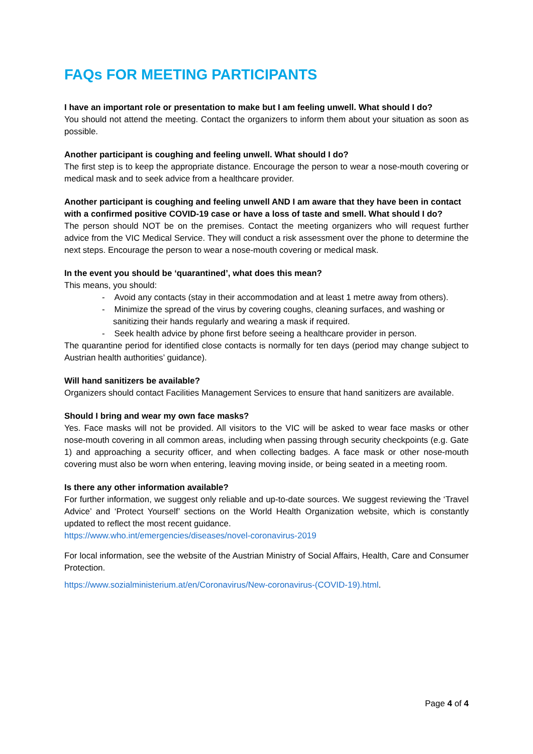FAQs FOR MEETING PARTICIPANTS
I have an important role or presentation to make but I am feeling unwell. What should I do?
You should not attend the meeting. Contact the organizers to inform them about your situation as soon as possible.
Another participant is coughing and feeling unwell. What should I do?
The first step is to keep the appropriate distance. Encourage the person to wear a nose-mouth covering or medical mask and to seek advice from a healthcare provider.
Another participant is coughing and feeling unwell AND I am aware that they have been in contact with a confirmed positive COVID-19 case or have a loss of taste and smell. What should I do?
The person should NOT be on the premises. Contact the meeting organizers who will request further advice from the VIC Medical Service. They will conduct a risk assessment over the phone to determine the next steps. Encourage the person to wear a nose-mouth covering or medical mask.
In the event you should be ‘quarantined’, what does this mean?
This means, you should:
- Avoid any contacts (stay in their accommodation and at least 1 metre away from others).
- Minimize the spread of the virus by covering coughs, cleaning surfaces, and washing or sanitizing their hands regularly and wearing a mask if required.
- Seek health advice by phone first before seeing a healthcare provider in person.
The quarantine period for identified close contacts is normally for ten days (period may change subject to Austrian health authorities’ guidance).
Will hand sanitizers be available?
Organizers should contact Facilities Management Services to ensure that hand sanitizers are available.
Should I bring and wear my own face masks?
Yes. Face masks will not be provided. All visitors to the VIC will be asked to wear face masks or other nose-mouth covering in all common areas, including when passing through security checkpoints (e.g. Gate 1) and approaching a security officer, and when collecting badges. A face mask or other nose-mouth covering must also be worn when entering, leaving moving inside, or being seated in a meeting room.
Is there any other information available?
For further information, we suggest only reliable and up-to-date sources. We suggest reviewing the ‘Travel Advice’ and ‘Protect Yourself’ sections on the World Health Organization website, which is constantly updated to reflect the most recent guidance.
https://www.who.int/emergencies/diseases/novel-coronavirus-2019
For local information, see the website of the Austrian Ministry of Social Affairs, Health, Care and Consumer Protection.
https://www.sozialministerium.at/en/Coronavirus/New-coronavirus-(COVID-19).html.
Page 4 of 4